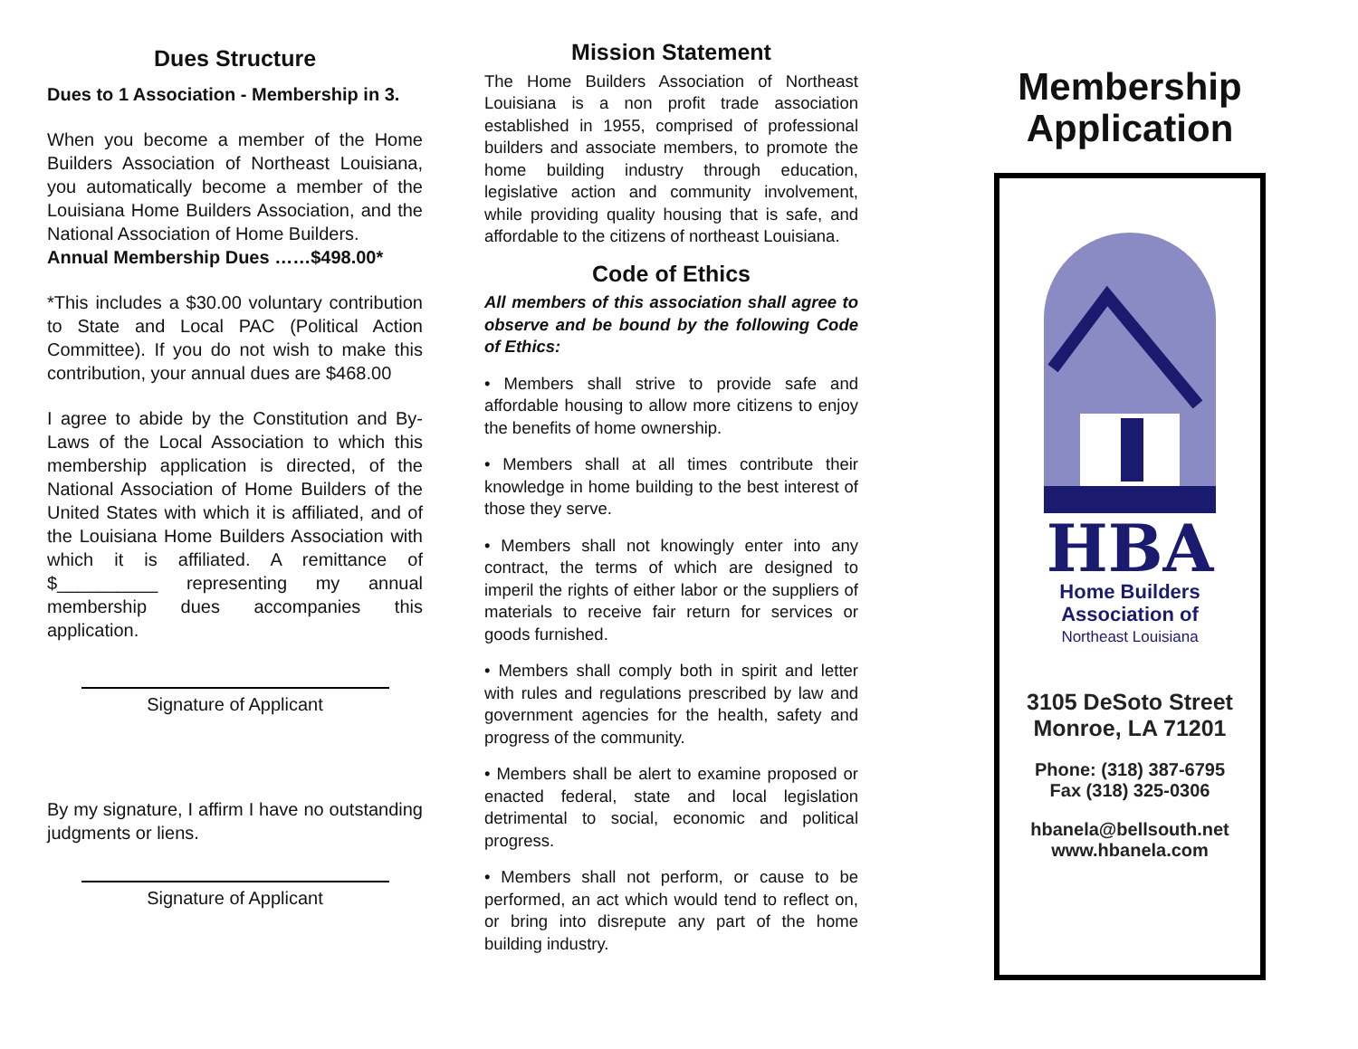Dues Structure
Dues to 1 Association - Membership in 3.
When you become a member of the Home Builders Association of Northeast Louisiana, you automatically become a member of the Louisiana Home Builders Association, and the National Association of Home Builders.
Annual Membership Dues ……$498.00*
*This includes a $30.00 voluntary contribution to State and Local PAC (Political Action Committee). If you do not wish to make this contribution, your annual dues are $468.00
I agree to abide by the Constitution and By-Laws of the Local Association to which this membership application is directed, of the National Association of Home Builders of the United States with which it is affiliated, and of the Louisiana Home Builders Association with which it is affiliated. A remittance of $__________ representing my annual membership dues accompanies this application.
Signature of Applicant
By my signature, I affirm I have no outstanding judgments or liens.
Signature of Applicant
Mission Statement
The Home Builders Association of Northeast Louisiana is a non profit trade association established in 1955, comprised of professional builders and associate members, to promote the home building industry through education, legislative action and community involvement, while providing quality housing that is safe, and affordable to the citizens of northeast Louisiana.
Code of Ethics
All members of this association shall agree to observe and be bound by the following Code of Ethics:
• Members shall strive to provide safe and affordable housing to allow more citizens to enjoy the benefits of home ownership.
• Members shall at all times contribute their knowledge in home building to the best interest of those they serve.
• Members shall not knowingly enter into any contract, the terms of which are designed to imperil the rights of either labor or the suppliers of materials to receive fair return for services or goods furnished.
• Members shall comply both in spirit and letter with rules and regulations prescribed by law and government agencies for the health, safety and progress of the community.
• Members shall be alert to examine proposed or enacted federal, state and local legislation detrimental to social, economic and political progress.
• Members shall not perform, or cause to be performed, an act which would tend to reflect on, or bring into disrepute any part of the home building industry.
Membership Application
HBA
Home Builders
Association of
Northeast Louisiana
3105 DeSoto Street
Monroe, LA 71201
Phone: (318) 387-6795
Fax (318) 325-0306
hbanela@bellsouth.net
www.hbanela.com